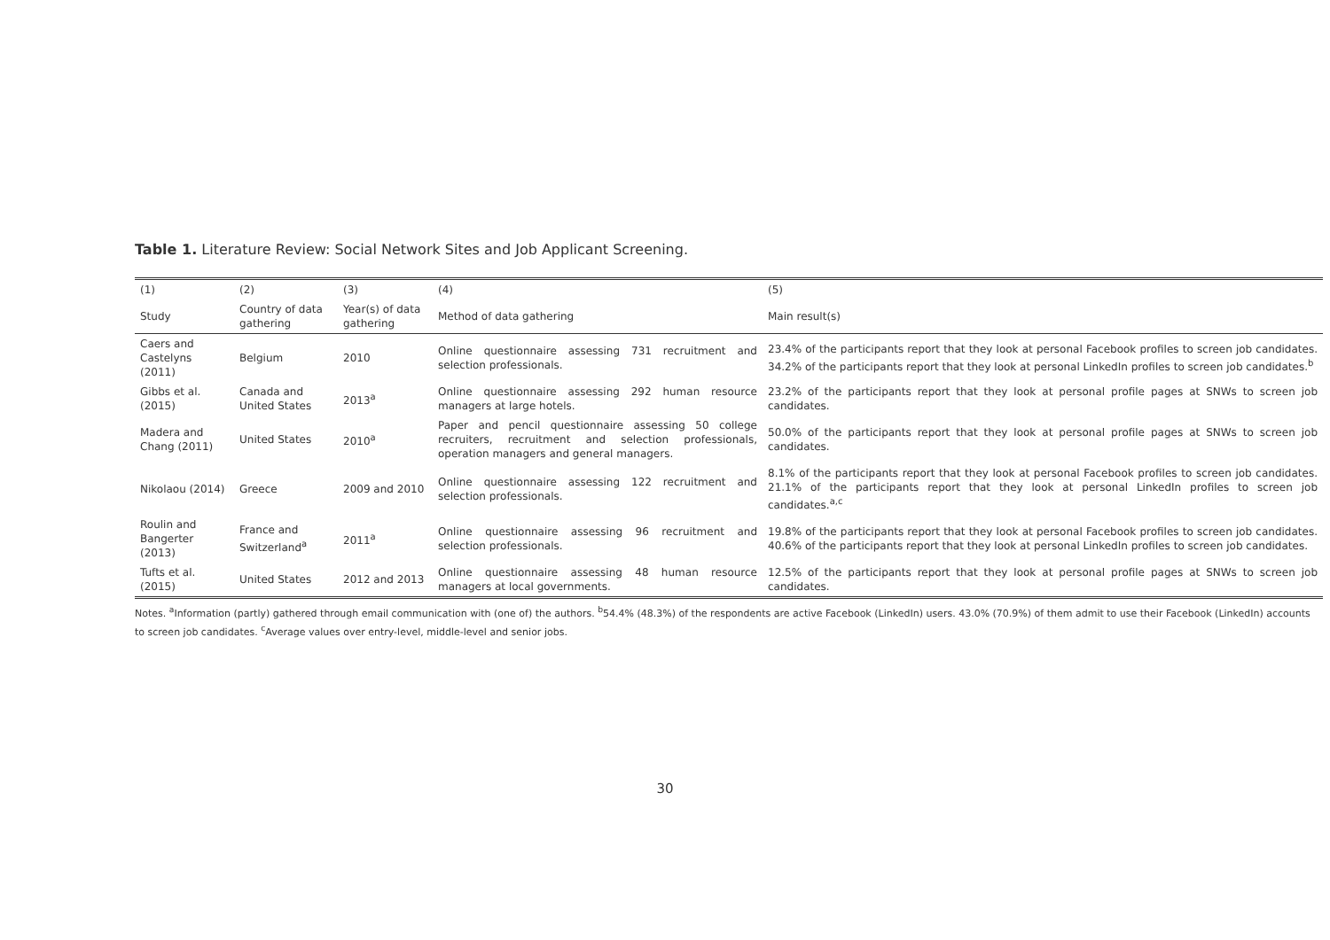Table 1. Literature Review: Social Network Sites and Job Applicant Screening.
| (1) | (2) | (3) | (4) | (5) |
| --- | --- | --- | --- | --- |
| Study | Country of data gathering | Year(s) of data gathering | Method of data gathering | Main result(s) |
| Caers and Castelyns (2011) | Belgium | 2010 | Online questionnaire assessing 731 recruitment and selection professionals. | 23.4% of the participants report that they look at personal Facebook profiles to screen job candidates. 34.2% of the participants report that they look at personal LinkedIn profiles to screen job candidates.<sup>b</sup> |
| Gibbs et al. (2015) | Canada and United States | 2013<sup>a</sup> | Online questionnaire assessing 292 human resource managers at large hotels. | 23.2% of the participants report that they look at personal profile pages at SNWs to screen job candidates. |
| Madera and Chang (2011) | United States | 2010<sup>a</sup> | Paper and pencil questionnaire assessing 50 college recruiters, recruitment and selection professionals, operation managers and general managers. | 50.0% of the participants report that they look at personal profile pages at SNWs to screen job candidates. |
| Nikolaou (2014) | Greece | 2009 and 2010 | Online questionnaire assessing 122 recruitment and selection professionals. | 8.1% of the participants report that they look at personal Facebook profiles to screen job candidates. 21.1% of the participants report that they look at personal LinkedIn profiles to screen job candidates.<sup>a,c</sup> |
| Roulin and Bangerter (2013) | France and Switzerland<sup>a</sup> | 2011<sup>a</sup> | Online questionnaire assessing 96 recruitment and selection professionals. | 19.8% of the participants report that they look at personal Facebook profiles to screen job candidates. 40.6% of the participants report that they look at personal LinkedIn profiles to screen job candidates. |
| Tufts et al. (2015) | United States | 2012 and 2013 | Online questionnaire assessing 48 human resource managers at local governments. | 12.5% of the participants report that they look at personal profile pages at SNWs to screen job candidates. |
Notes. <sup>a</sup>Information (partly) gathered through email communication with (one of) the authors. <sup>b</sup>54.4% (48.3%) of the respondents are active Facebook (LinkedIn) users. 43.0% (70.9%) of them admit to use their Facebook (LinkedIn) accounts to screen job candidates. <sup>c</sup>Average values over entry-level, middle-level and senior jobs.
30